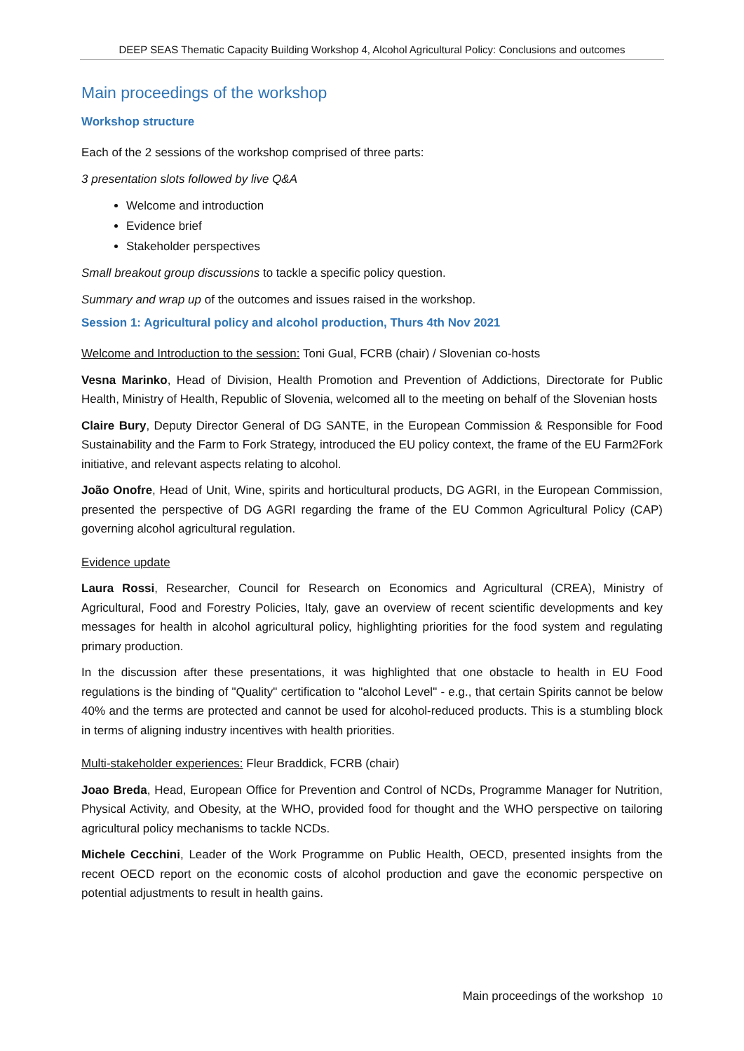DEEP SEAS Thematic Capacity Building Workshop 4, Alcohol Agricultural Policy: Conclusions and outcomes
Main proceedings of the workshop
Workshop structure
Each of the 2 sessions of the workshop comprised of three parts:
3 presentation slots followed by live Q&A
Welcome and introduction
Evidence brief
Stakeholder perspectives
Small breakout group discussions to tackle a specific policy question.
Summary and wrap up of the outcomes and issues raised in the workshop.
Session 1: Agricultural policy and alcohol production, Thurs 4th Nov 2021
Welcome and Introduction to the session: Toni Gual, FCRB (chair) / Slovenian co-hosts
Vesna Marinko, Head of Division, Health Promotion and Prevention of Addictions, Directorate for Public Health, Ministry of Health, Republic of Slovenia, welcomed all to the meeting on behalf of the Slovenian hosts
Claire Bury, Deputy Director General of DG SANTE, in the European Commission & Responsible for Food Sustainability and the Farm to Fork Strategy, introduced the EU policy context, the frame of the EU Farm2Fork initiative, and relevant aspects relating to alcohol.
João Onofre, Head of Unit, Wine, spirits and horticultural products, DG AGRI, in the European Commission, presented the perspective of DG AGRI regarding the frame of the EU Common Agricultural Policy (CAP) governing alcohol agricultural regulation.
Evidence update
Laura Rossi, Researcher, Council for Research on Economics and Agricultural (CREA), Ministry of Agricultural, Food and Forestry Policies, Italy, gave an overview of recent scientific developments and key messages for health in alcohol agricultural policy, highlighting priorities for the food system and regulating primary production.
In the discussion after these presentations, it was highlighted that one obstacle to health in EU Food regulations is the binding of "Quality" certification to "alcohol Level" - e.g., that certain Spirits cannot be below 40% and the terms are protected and cannot be used for alcohol-reduced products. This is a stumbling block in terms of aligning industry incentives with health priorities.
Multi-stakeholder experiences: Fleur Braddick, FCRB (chair)
Joao Breda, Head, European Office for Prevention and Control of NCDs, Programme Manager for Nutrition, Physical Activity, and Obesity, at the WHO, provided food for thought and the WHO perspective on tailoring agricultural policy mechanisms to tackle NCDs.
Michele Cecchini, Leader of the Work Programme on Public Health, OECD, presented insights from the recent OECD report on the economic costs of alcohol production and gave the economic perspective on potential adjustments to result in health gains.
Main proceedings of the workshop 10